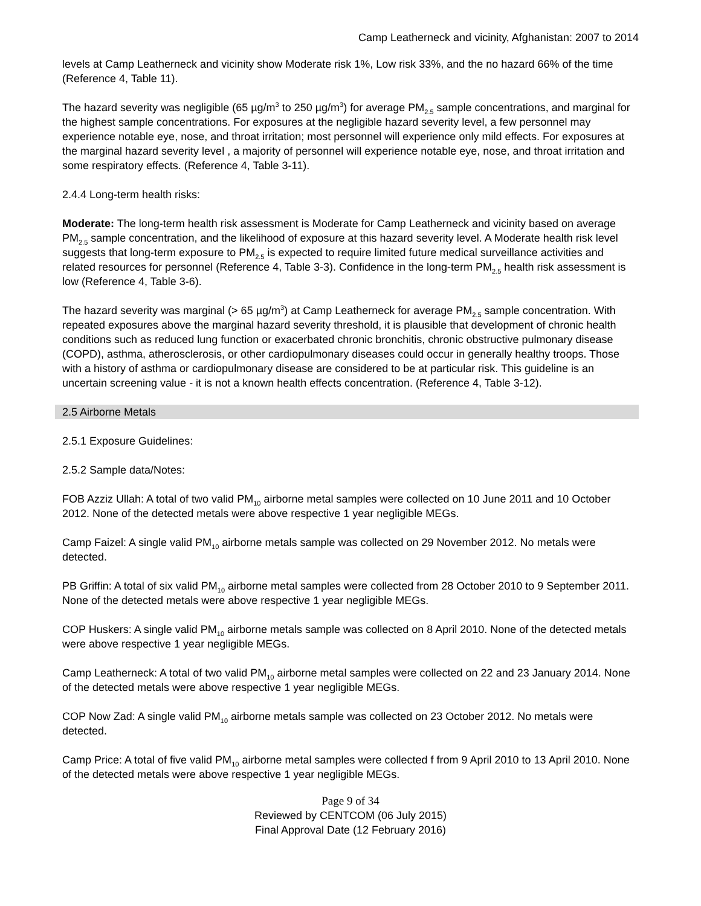Camp Leatherneck and vicinity, Afghanistan: 2007 to 2014
levels at Camp Leatherneck and vicinity show Moderate risk 1%, Low risk 33%, and the no hazard 66% of the time (Reference 4, Table 11).
The hazard severity was negligible (65 µg/m<sup>3</sup> to 250 µg/m<sup>3</sup>) for average PM<sub>2.5</sub> sample concentrations, and marginal for the highest sample concentrations. For exposures at the negligible hazard severity level, a few personnel may experience notable eye, nose, and throat irritation; most personnel will experience only mild effects. For exposures at the marginal hazard severity level , a majority of personnel will experience notable eye, nose, and throat irritation and some respiratory effects. (Reference 4, Table 3-11).
2.4.4 Long-term health risks:
Moderate: The long-term health risk assessment is Moderate for Camp Leatherneck and vicinity based on average PM<sub>2.5</sub> sample concentration, and the likelihood of exposure at this hazard severity level. A Moderate health risk level suggests that long-term exposure to PM<sub>2.5</sub> is expected to require limited future medical surveillance activities and related resources for personnel (Reference 4, Table 3-3). Confidence in the long-term PM<sub>2.5</sub> health risk assessment is low (Reference 4, Table 3-6).
The hazard severity was marginal (> 65 µg/m<sup>3</sup>) at Camp Leatherneck for average PM<sub>2.5</sub> sample concentration. With repeated exposures above the marginal hazard severity threshold, it is plausible that development of chronic health conditions such as reduced lung function or exacerbated chronic bronchitis, chronic obstructive pulmonary disease (COPD), asthma, atherosclerosis, or other cardiopulmonary diseases could occur in generally healthy troops. Those with a history of asthma or cardiopulmonary disease are considered to be at particular risk. This guideline is an uncertain screening value - it is not a known health effects concentration. (Reference 4, Table 3-12).
2.5 Airborne Metals
2.5.1 Exposure Guidelines:
2.5.2 Sample data/Notes:
FOB Azziz Ullah: A total of two valid PM<sub>10</sub> airborne metal samples were collected on 10 June 2011 and 10 October 2012. None of the detected metals were above respective 1 year negligible MEGs.
Camp Faizel: A single valid PM<sub>10</sub> airborne metals sample was collected on 29 November 2012. No metals were detected.
PB Griffin: A total of six valid PM<sub>10</sub> airborne metal samples were collected from 28 October 2010 to 9 September 2011. None of the detected metals were above respective 1 year negligible MEGs.
COP Huskers: A single valid PM<sub>10</sub> airborne metals sample was collected on 8 April 2010. None of the detected metals were above respective 1 year negligible MEGs.
Camp Leatherneck: A total of two valid PM<sub>10</sub> airborne metal samples were collected on 22 and 23 January 2014. None of the detected metals were above respective 1 year negligible MEGs.
COP Now Zad: A single valid PM<sub>10</sub> airborne metals sample was collected on 23 October 2012. No metals were detected.
Camp Price: A total of five valid PM<sub>10</sub> airborne metal samples were collected f from 9 April 2010 to 13 April 2010. None of the detected metals were above respective 1 year negligible MEGs.
Page 9 of 34
Reviewed by CENTCOM (06 July 2015)
Final Approval Date (12 February 2016)